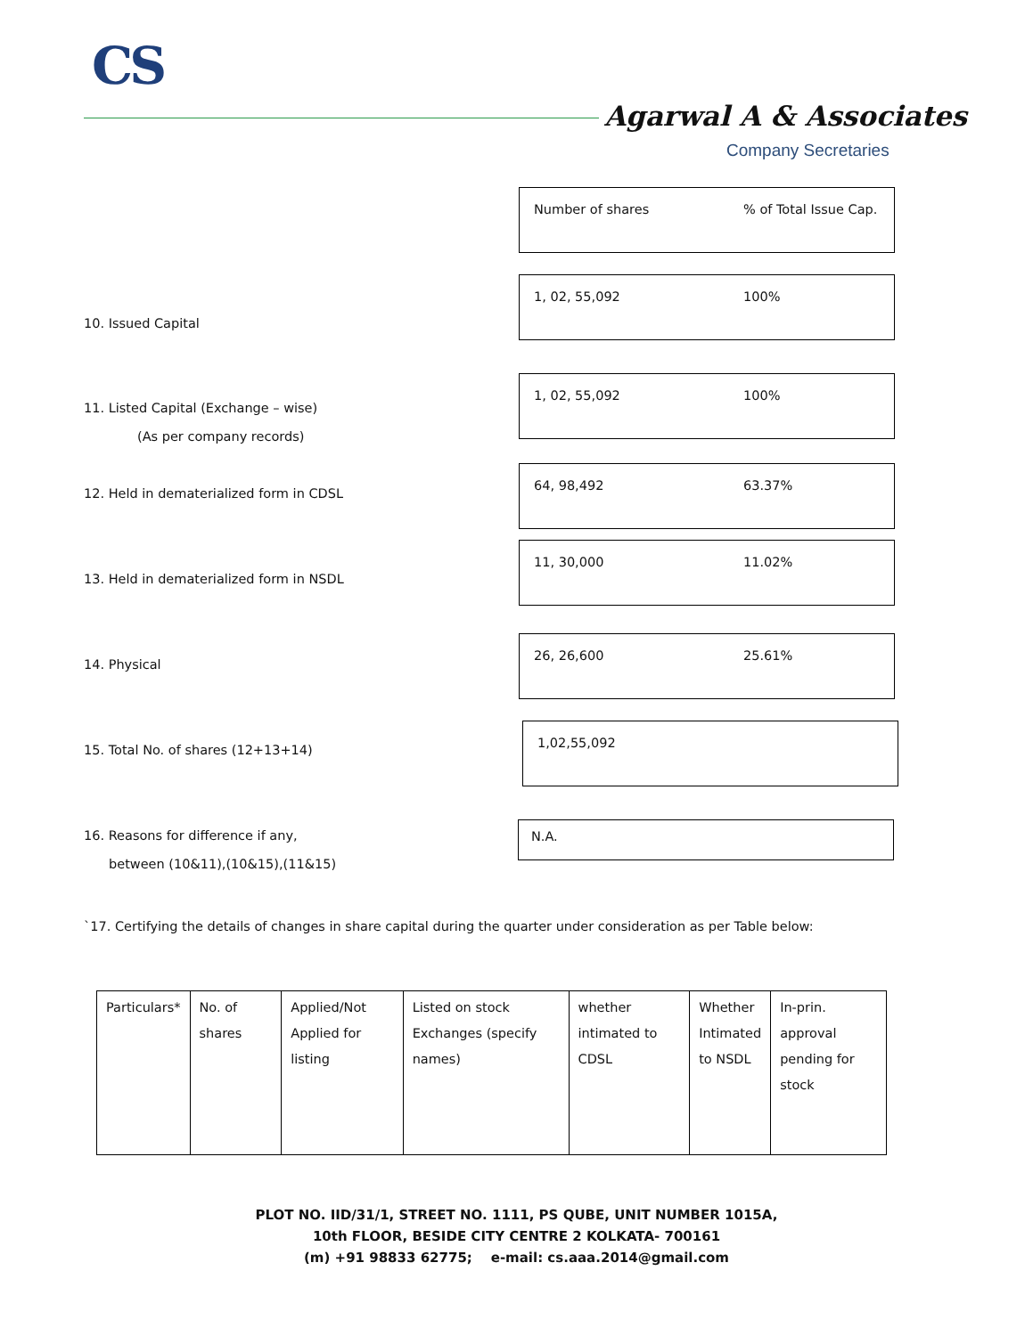CS
Agarwal A & Associates
Company Secretaries
Number of shares% of Total Issue Cap.
10. Issued Capital
1, 02, 55,092 100%
11. Listed Capital (Exchange – wise)
(As per company records)
1, 02, 55,092 100%
12. Held in dematerialized form in CDSL
64, 98,492 63.37%
13. Held in dematerialized form in NSDL
11, 30,000 11.02%
14. Physical
26, 26,600 25.61%
15. Total No. of shares (12+13+14)
1,02,55,092
16. Reasons for difference if any,
between (10&11),(10&15),(11&15)
N.A.
`17. Certifying the details of changes in share capital during the quarter under consideration as per Table below:
| Particulars* | No. of shares | Applied/Not Applied for listing | Listed on stock Exchanges (specify names) | whether intimated to CDSL | Whether Intimated to NSDL | In-prin. approval pending for stock |
PLOT NO. IID/31/1, STREET NO. 1111, PS QUBE, UNIT NUMBER 1015A,
10th FLOOR, BESIDE CITY CENTRE 2 KOLKATA- 700161
(m) +91 98833 62775; e-mail: cs.aaa.2014@gmail.com